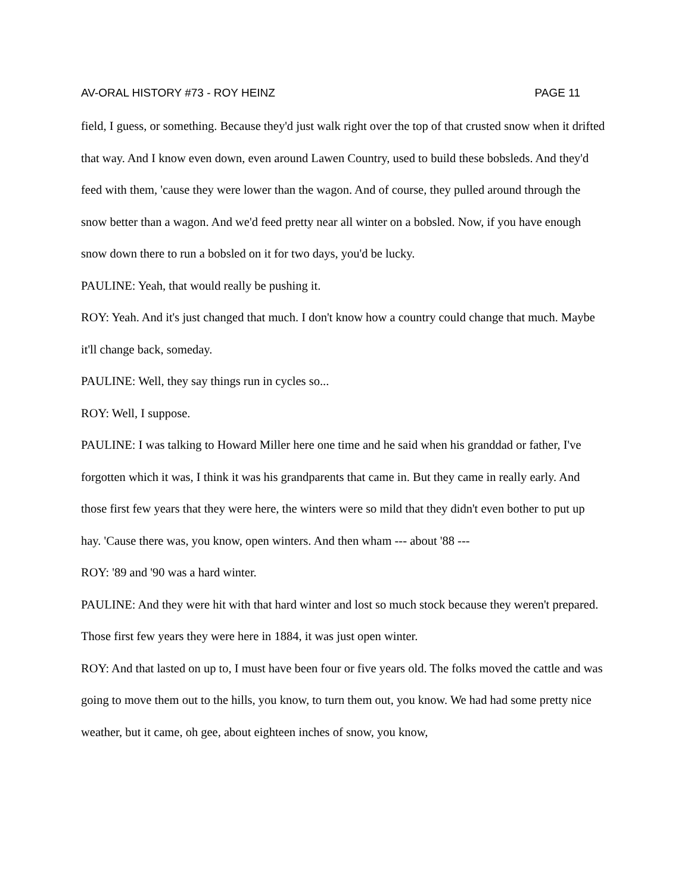AV-ORAL HISTORY #73 - ROY HEINZ PAGE 11
field, I guess, or something. Because they'd just walk right over the top of that crusted snow when it drifted that way. And I know even down, even around Lawen Country, used to build these bobsleds. And they'd feed with them, 'cause they were lower than the wagon. And of course, they pulled around through the snow better than a wagon. And we'd feed pretty near all winter on a bobsled. Now, if you have enough snow down there to run a bobsled on it for two days, you'd be lucky.
PAULINE: Yeah, that would really be pushing it.
ROY: Yeah. And it's just changed that much. I don't know how a country could change that much. Maybe it'll change back, someday.
PAULINE: Well, they say things run in cycles so...
ROY: Well, I suppose.
PAULINE: I was talking to Howard Miller here one time and he said when his granddad or father, I've forgotten which it was, I think it was his grandparents that came in. But they came in really early. And those first few years that they were here, the winters were so mild that they didn't even bother to put up hay. 'Cause there was, you know, open winters. And then wham --- about '88 ---
ROY: '89 and '90 was a hard winter.
PAULINE: And they were hit with that hard winter and lost so much stock because they weren't prepared. Those first few years they were here in 1884, it was just open winter.
ROY: And that lasted on up to, I must have been four or five years old. The folks moved the cattle and was going to move them out to the hills, you know, to turn them out, you know. We had had some pretty nice weather, but it came, oh gee, about eighteen inches of snow, you know,